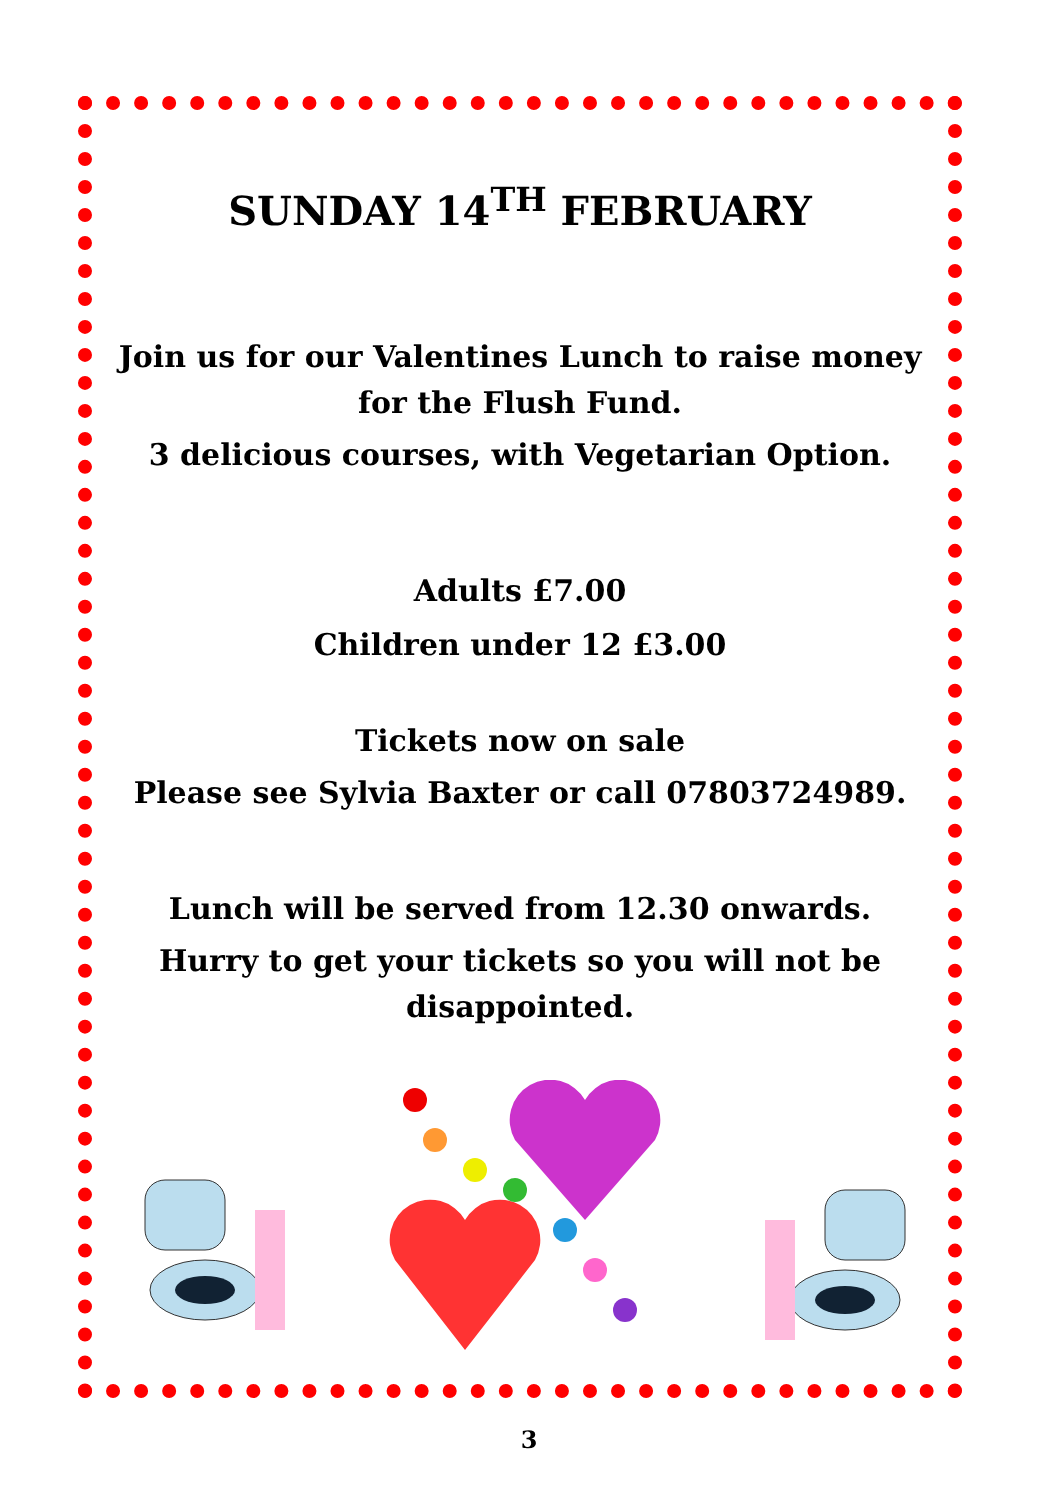SUNDAY 14<sup>TH</sup> FEBRUARY
Join us for our Valentines Lunch to raise money for the Flush Fund.
3 delicious courses, with Vegetarian Option.
Adults £7.00
Children under 12 £3.00
Tickets now on sale
Please see Sylvia Baxter or call 07803724989.
Lunch will be served from 12.30 onwards.
Hurry to get your tickets so you will not be disappointed.
3